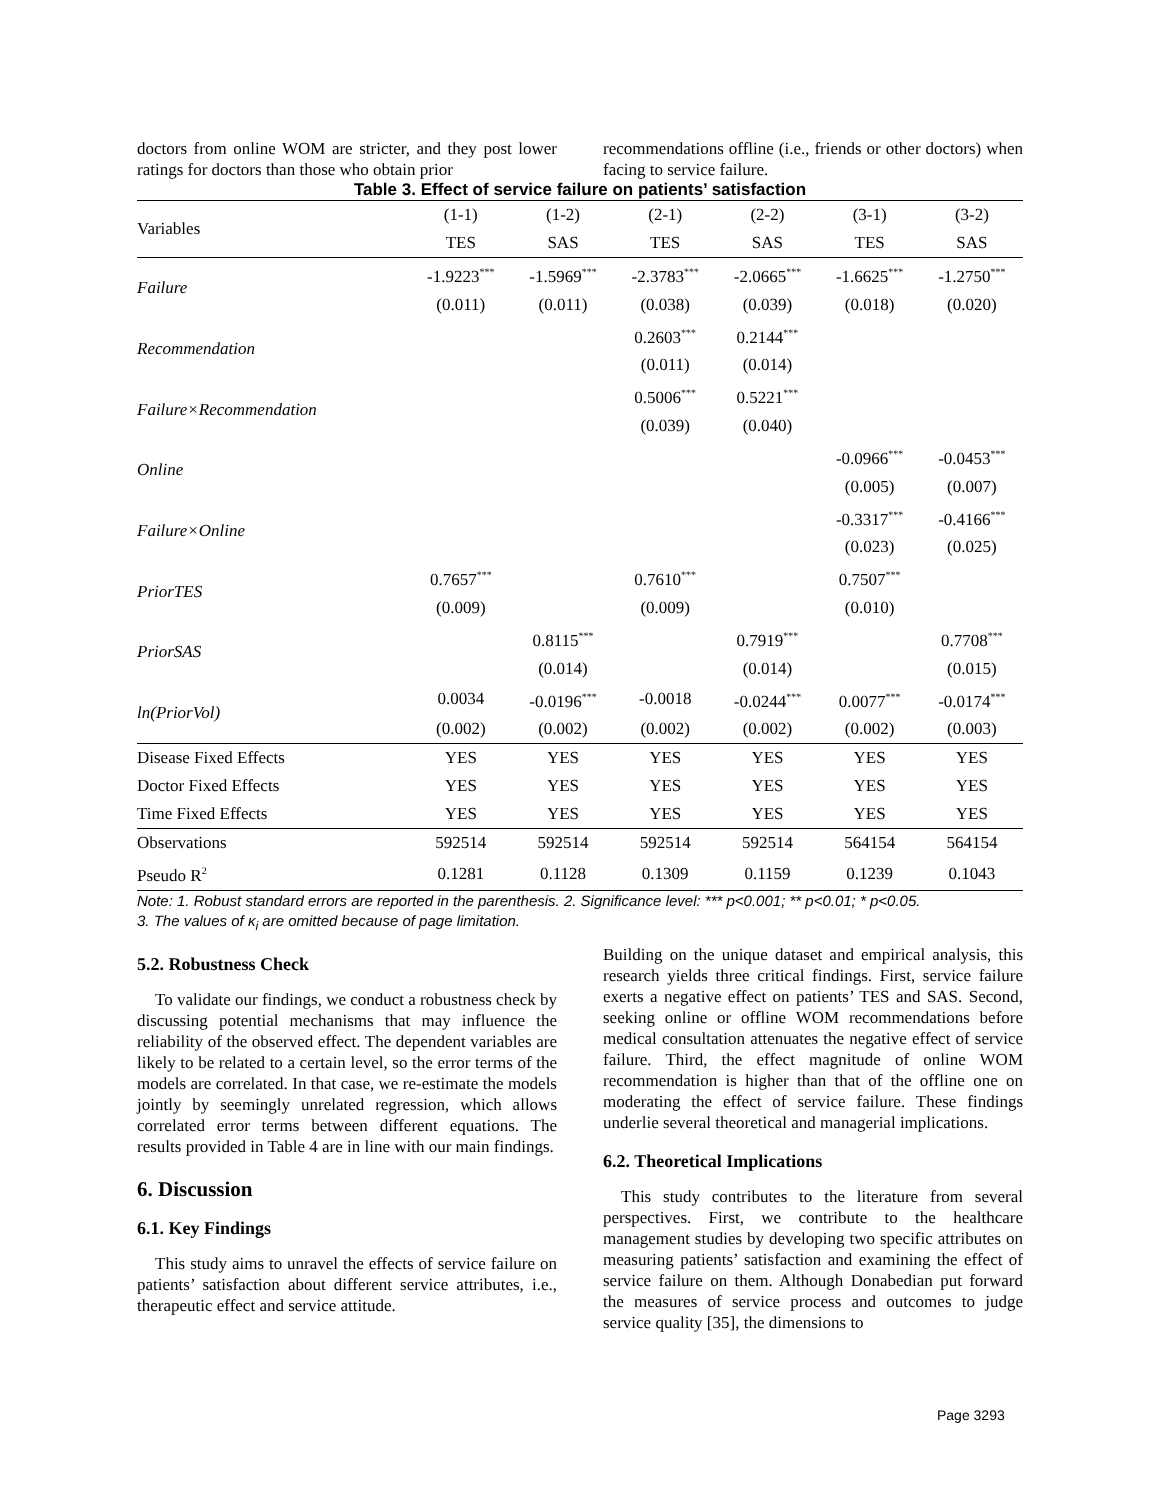doctors from online WOM are stricter, and they post lower ratings for doctors than those who obtain prior
recommendations offline (i.e., friends or other doctors) when facing to service failure.
Table 3. Effect of service failure on patients’ satisfaction
| Variables | (1-1) | (1-2) | (2-1) | (2-2) | (3-1) | (3-2) |
| | TES | SAS | TES | SAS | TES | SAS |
| Failure | -1.9223<sup>***</sup> | -1.5969<sup>***</sup> | -2.3783<sup>***</sup> | -2.0665<sup>***</sup> | -1.6625<sup>***</sup> | -1.2750<sup>***</sup> |
| | (0.011) | (0.011) | (0.038) | (0.039) | (0.018) | (0.020) |
| Recommendation | | | 0.2603<sup>***</sup> | 0.2144<sup>***</sup> | | |
| | | | (0.011) | (0.014) | | |
| Failure×Recommendation | | | 0.5006<sup>***</sup> | 0.5221<sup>***</sup> | | |
| | | | (0.039) | (0.040) | | |
| Online | | | | | -0.0966<sup>***</sup> | -0.0453<sup>***</sup> |
| | | | | | (0.005) | (0.007) |
| Failure×Online | | | | | -0.3317<sup>***</sup> | -0.4166<sup>***</sup> |
| | | | | | (0.023) | (0.025) |
| PriorTES | 0.7657<sup>***</sup> | | 0.7610<sup>***</sup> | | 0.7507<sup>***</sup> | |
| | (0.009) | | (0.009) | | (0.010) | |
| PriorSAS | | 0.8115<sup>***</sup> | | 0.7919<sup>***</sup> | | 0.7708<sup>***</sup> |
| | | (0.014) | | (0.014) | | (0.015) |
| ln(PriorVol) | 0.0034 | -0.0196<sup>***</sup> | -0.0018 | -0.0244<sup>***</sup> | 0.0077<sup>***</sup> | -0.0174<sup>***</sup> |
| | (0.002) | (0.002) | (0.002) | (0.002) | (0.002) | (0.003) |
| Disease Fixed Effects | YES | YES | YES | YES | YES | YES |
| Doctor Fixed Effects | YES | YES | YES | YES | YES | YES |
| Time Fixed Effects | YES | YES | YES | YES | YES | YES |
| Observations | 592514 | 592514 | 592514 | 592514 | 564154 | 564154 |
| Pseudo R<sup>2</sup> | 0.1281 | 0.1128 | 0.1309 | 0.1159 | 0.1239 | 0.1043 |
Note: 1. Robust standard errors are reported in the parenthesis. 2. Significance level: *** p<0.001; ** p<0.01; * p<0.05.
3. The values of κ<sub>i</sub> are omitted because of page limitation.
5.2. Robustness Check
To validate our findings, we conduct a robustness check by discussing potential mechanisms that may influence the reliability of the observed effect. The dependent variables are likely to be related to a certain level, so the error terms of the models are correlated. In that case, we re-estimate the models jointly by seemingly unrelated regression, which allows correlated error terms between different equations. The results provided in Table 4 are in line with our main findings.
6. Discussion
6.1. Key Findings
This study aims to unravel the effects of service failure on patients’ satisfaction about different service attributes, i.e., therapeutic effect and service attitude.
Building on the unique dataset and empirical analysis, this research yields three critical findings. First, service failure exerts a negative effect on patients’ TES and SAS. Second, seeking online or offline WOM recommendations before medical consultation attenuates the negative effect of service failure. Third, the effect magnitude of online WOM recommendation is higher than that of the offline one on moderating the effect of service failure. These findings underlie several theoretical and managerial implications.
6.2. Theoretical Implications
This study contributes to the literature from several perspectives. First, we contribute to the healthcare management studies by developing two specific attributes on measuring patients’ satisfaction and examining the effect of service failure on them. Although Donabedian put forward the measures of service process and outcomes to judge service quality [35], the dimensions to
Page 3293